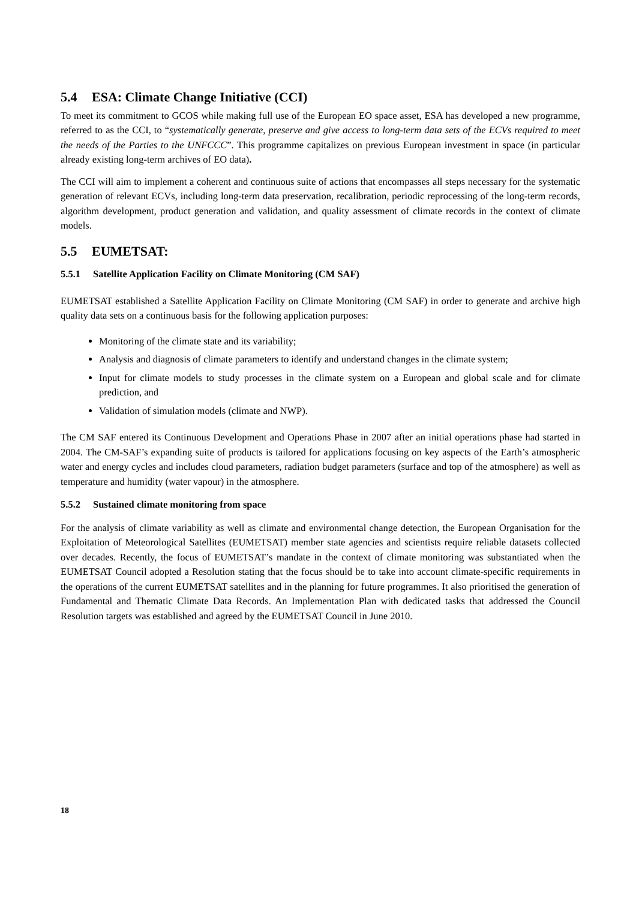5.4 ESA: Climate Change Initiative (CCI)
To meet its commitment to GCOS while making full use of the European EO space asset, ESA has developed a new programme, referred to as the CCI, to “systematically generate, preserve and give access to long-term data sets of the ECVs required to meet the needs of the Parties to the UNFCCC”. This programme capitalizes on previous European investment in space (in particular already existing long-term archives of EO data).
The CCI will aim to implement a coherent and continuous suite of actions that encompasses all steps necessary for the systematic generation of relevant ECVs, including long-term data preservation, recalibration, periodic reprocessing of the long-term records, algorithm development, product generation and validation, and quality assessment of climate records in the context of climate models.
5.5 EUMETSAT:
5.5.1 Satellite Application Facility on Climate Monitoring (CM SAF)
EUMETSAT established a Satellite Application Facility on Climate Monitoring (CM SAF) in order to generate and archive high quality data sets on a continuous basis for the following application purposes:
Monitoring of the climate state and its variability;
Analysis and diagnosis of climate parameters to identify and understand changes in the climate system;
Input for climate models to study processes in the climate system on a European and global scale and for climate prediction, and
Validation of simulation models (climate and NWP).
The CM SAF entered its Continuous Development and Operations Phase in 2007 after an initial operations phase had started in 2004. The CM-SAF’s expanding suite of products is tailored for applications focusing on key aspects of the Earth’s atmospheric water and energy cycles and includes cloud parameters, radiation budget parameters (surface and top of the atmosphere) as well as temperature and humidity (water vapour) in the atmosphere.
5.5.2 Sustained climate monitoring from space
For the analysis of climate variability as well as climate and environmental change detection, the European Organisation for the Exploitation of Meteorological Satellites (EUMETSAT) member state agencies and scientists require reliable datasets collected over decades. Recently, the focus of EUMETSAT’s mandate in the context of climate monitoring was substantiated when the EUMETSAT Council adopted a Resolution stating that the focus should be to take into account climate-specific requirements in the operations of the current EUMETSAT satellites and in the planning for future programmes. It also prioritised the generation of Fundamental and Thematic Climate Data Records. An Implementation Plan with dedicated tasks that addressed the Council Resolution targets was established and agreed by the EUMETSAT Council in June 2010.
18